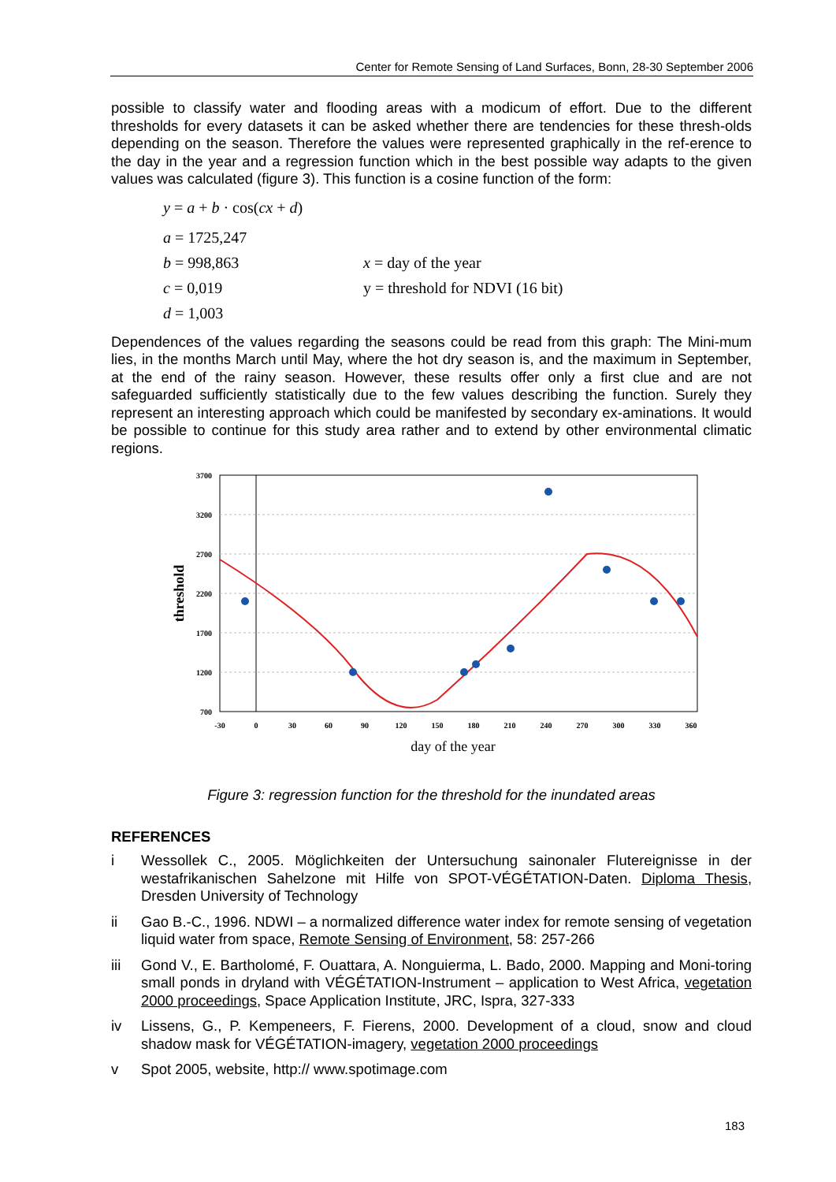Center for Remote Sensing of Land Surfaces, Bonn, 28-30 September 2006
possible to classify water and flooding areas with a modicum of effort. Due to the different thresholds for every datasets it can be asked whether there are tendencies for these thresh-olds depending on the season. Therefore the values were represented graphically in the ref-erence to the day in the year and a regression function which in the best possible way adapts to the given values was calculated (figure 3). This function is a cosine function of the form:
y = a + b · cos(cx + d)
a = 1725,247
b = 998,863 x = day of the year
c = 0,019 y = threshold for NDVI (16 bit)
d = 1,003
Dependences of the values regarding the seasons could be read from this graph: The Mini-mum lies, in the months March until May, where the hot dry season is, and the maximum in September, at the end of the rainy season. However, these results offer only a first clue and are not safeguarded sufficiently statistically due to the few values describing the function. Surely they represent an interesting approach which could be manifested by secondary ex-aminations. It would be possible to continue for this study area rather and to extend by other environmental climatic regions.
3700
3200
2700
2200
1700
1200
700
-30
0
30
60
90
120
150
180
210
240
270
300
330
360
day of the year
threshold
Figure 3: regression function for the threshold for the inundated areas
REFERENCES
i Wessollek C., 2005. Möglichkeiten der Untersuchung sainonaler Flutereignisse in der westafrikanischen Sahelzone mit Hilfe von SPOT-VÉGÉTATION-Daten. Diploma Thesis, Dresden University of Technology
ii Gao B.-C., 1996. NDWI – a normalized difference water index for remote sensing of vegetation liquid water from space, Remote Sensing of Environment, 58: 257-266
iii Gond V., E. Bartholomé, F. Ouattara, A. Nonguierma, L. Bado, 2000. Mapping and Moni-toring small ponds in dryland with VÉGÉTATION-Instrument – application to West Africa, vegetation 2000 proceedings, Space Application Institute, JRC, Ispra, 327-333
iv Lissens, G., P. Kempeneers, F. Fierens, 2000. Development of a cloud, snow and cloud shadow mask for VÉGÉTATION-imagery, vegetation 2000 proceedings
v Spot 2005, website, http:// www.spotimage.com
183